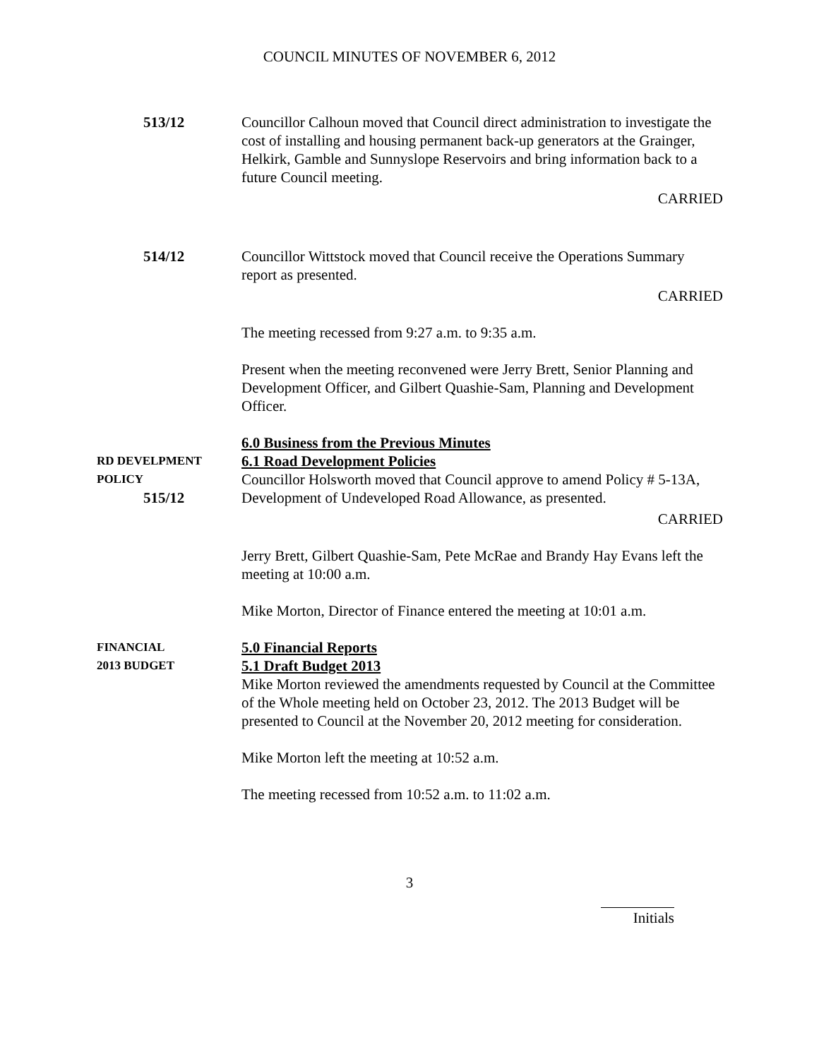COUNCIL MINUTES OF NOVEMBER 6, 2012
513/12 Councillor Calhoun moved that Council direct administration to investigate the cost of installing and housing permanent back-up generators at the Grainger, Helkirk, Gamble and Sunnyslope Reservoirs and bring information back to a future Council meeting.
CARRIED
514/12 Councillor Wittstock moved that Council receive the Operations Summary report as presented.
CARRIED
The meeting recessed from 9:27 a.m. to 9:35 a.m.
Present when the meeting reconvened were Jerry Brett, Senior Planning and Development Officer, and Gilbert Quashie-Sam, Planning and Development Officer.
RD DEVELPMENT
POLICY
515/12
6.0 Business from the Previous Minutes
6.1 Road Development Policies
Councillor Holsworth moved that Council approve to amend Policy # 5-13A, Development of Undeveloped Road Allowance, as presented.
CARRIED
Jerry Brett, Gilbert Quashie-Sam, Pete McRae and Brandy Hay Evans left the meeting at 10:00 a.m.
Mike Morton, Director of Finance entered the meeting at 10:01 a.m.
FINANCIAL
2013 BUDGET
5.0 Financial Reports
5.1 Draft Budget 2013
Mike Morton reviewed the amendments requested by Council at the Committee of the Whole meeting held on October 23, 2012. The 2013 Budget will be presented to Council at the November 20, 2012 meeting for consideration.
Mike Morton left the meeting at 10:52 a.m.
The meeting recessed from 10:52 a.m. to 11:02 a.m.
3
Initials